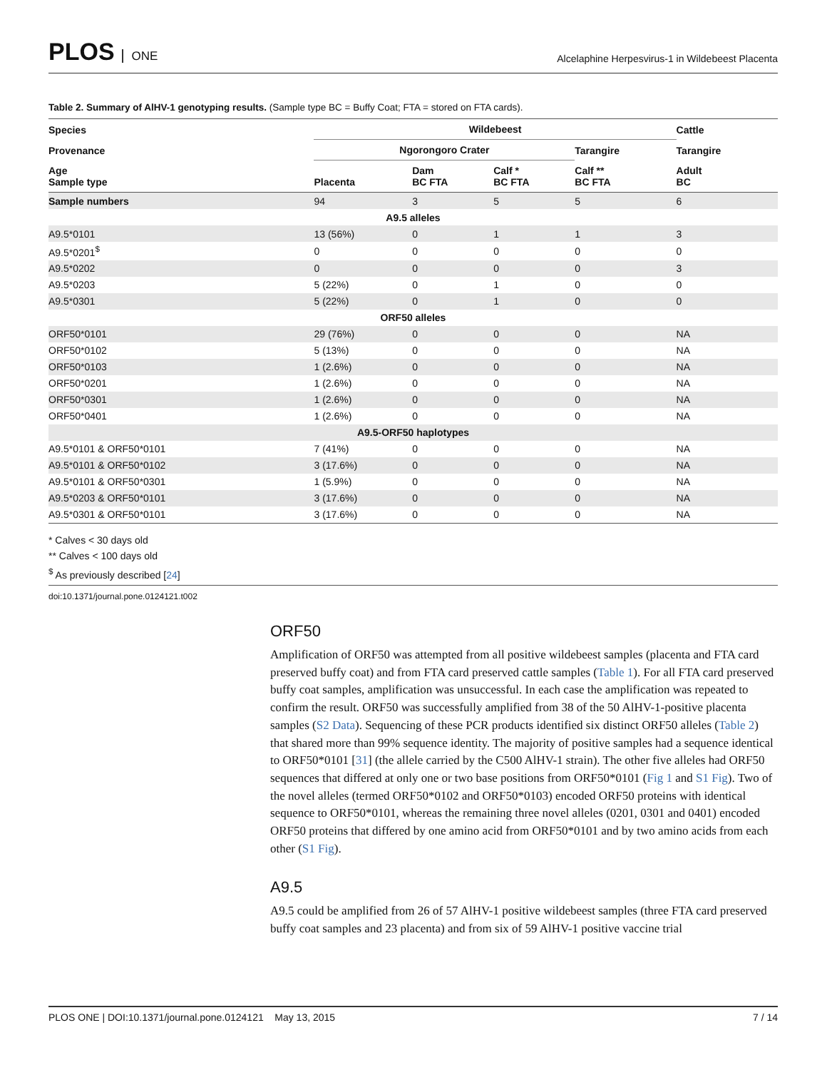PLOS ONE
Alcelaphine Herpesvirus-1 in Wildebeest Placenta
Table 2. Summary of AlHV-1 genotyping results. (Sample type BC = Buffy Coat; FTA = stored on FTA cards).
| Species | Wildebeest | | | | Cattle |
| --- | --- | --- | --- | --- | --- |
| Provenance | Ngorongoro Crater | | | Tarangire | Tarangire |
| Age Sample type | Placenta | Dam BC FTA | Calf * BC FTA | Calf ** BC FTA | Adult BC |
| Sample numbers | 94 | 3 | 5 | 5 | 6 |
| A9.5 alleles | | | | | |
| A9.5*0101 | 13 (56%) | 0 | 1 | 1 | 3 |
| A9.5*0201<sup>$</sup> | 0 | 0 | 0 | 0 | 0 |
| A9.5*0202 | 0 | 0 | 0 | 0 | 3 |
| A9.5*0203 | 5 (22%) | 0 | 1 | 0 | 0 |
| A9.5*0301 | 5 (22%) | 0 | 1 | 0 | 0 |
| ORF50 alleles | | | | | |
| ORF50*0101 | 29 (76%) | 0 | 0 | 0 | NA |
| ORF50*0102 | 5 (13%) | 0 | 0 | 0 | NA |
| ORF50*0103 | 1 (2.6%) | 0 | 0 | 0 | NA |
| ORF50*0201 | 1 (2.6%) | 0 | 0 | 0 | NA |
| ORF50*0301 | 1 (2.6%) | 0 | 0 | 0 | NA |
| ORF50*0401 | 1 (2.6%) | 0 | 0 | 0 | NA |
| A9.5-ORF50 haplotypes | | | | | |
| A9.5*0101 & ORF50*0101 | 7 (41%) | 0 | 0 | 0 | NA |
| A9.5*0101 & ORF50*0102 | 3 (17.6%) | 0 | 0 | 0 | NA |
| A9.5*0101 & ORF50*0301 | 1 (5.9%) | 0 | 0 | 0 | NA |
| A9.5*0203 & ORF50*0101 | 3 (17.6%) | 0 | 0 | 0 | NA |
| A9.5*0301 & ORF50*0101 | 3 (17.6%) | 0 | 0 | 0 | NA |
* Calves < 30 days old
** Calves < 100 days old
<sup>$</sup> As previously described [24]
doi:10.1371/journal.pone.0124121.t002
ORF50
Amplification of ORF50 was attempted from all positive wildebeest samples (placenta and FTA card preserved buffy coat) and from FTA card preserved cattle samples (Table 1). For all FTA card preserved buffy coat samples, amplification was unsuccessful. In each case the amplification was repeated to confirm the result. ORF50 was successfully amplified from 38 of the 50 AlHV-1-positive placenta samples (S2 Data). Sequencing of these PCR products identified six distinct ORF50 alleles (Table 2) that shared more than 99% sequence identity. The majority of positive samples had a sequence identical to ORF50*0101 [31] (the allele carried by the C500 AlHV-1 strain). The other five alleles had ORF50 sequences that differed at only one or two base positions from ORF50*0101 (Fig 1 and S1 Fig). Two of the novel alleles (termed ORF50*0102 and ORF50*0103) encoded ORF50 proteins with identical sequence to ORF50*0101, whereas the remaining three novel alleles (0201, 0301 and 0401) encoded ORF50 proteins that differed by one amino acid from ORF50*0101 and by two amino acids from each other (S1 Fig).
A9.5
A9.5 could be amplified from 26 of 57 AlHV-1 positive wildebeest samples (three FTA card preserved buffy coat samples and 23 placenta) and from six of 59 AlHV-1 positive vaccine trial
PLOS ONE | DOI:10.1371/journal.pone.0124121 May 13, 2015 7 / 14